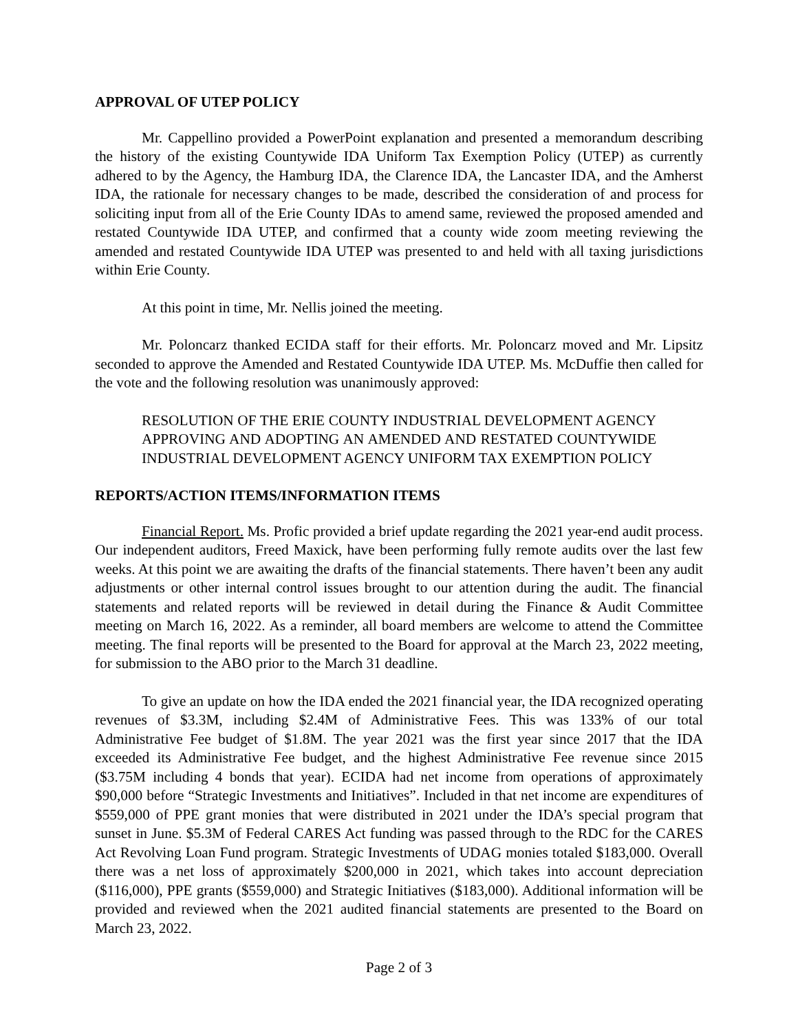APPROVAL OF UTEP POLICY
Mr. Cappellino provided a PowerPoint explanation and presented a memorandum describing the history of the existing Countywide IDA Uniform Tax Exemption Policy (UTEP) as currently adhered to by the Agency, the Hamburg IDA, the Clarence IDA, the Lancaster IDA, and the Amherst IDA, the rationale for necessary changes to be made, described the consideration of and process for soliciting input from all of the Erie County IDAs to amend same, reviewed the proposed amended and restated Countywide IDA UTEP, and confirmed that a county wide zoom meeting reviewing the amended and restated Countywide IDA UTEP was presented to and held with all taxing jurisdictions within Erie County.
At this point in time, Mr. Nellis joined the meeting.
Mr. Poloncarz thanked ECIDA staff for their efforts. Mr. Poloncarz moved and Mr. Lipsitz seconded to approve the Amended and Restated Countywide IDA UTEP. Ms. McDuffie then called for the vote and the following resolution was unanimously approved:
RESOLUTION OF THE ERIE COUNTY INDUSTRIAL DEVELOPMENT AGENCY APPROVING AND ADOPTING AN AMENDED AND RESTATED COUNTYWIDE INDUSTRIAL DEVELOPMENT AGENCY UNIFORM TAX EXEMPTION POLICY
REPORTS/ACTION ITEMS/INFORMATION ITEMS
Financial Report. Ms. Profic provided a brief update regarding the 2021 year-end audit process. Our independent auditors, Freed Maxick, have been performing fully remote audits over the last few weeks. At this point we are awaiting the drafts of the financial statements. There haven’t been any audit adjustments or other internal control issues brought to our attention during the audit. The financial statements and related reports will be reviewed in detail during the Finance & Audit Committee meeting on March 16, 2022. As a reminder, all board members are welcome to attend the Committee meeting. The final reports will be presented to the Board for approval at the March 23, 2022 meeting, for submission to the ABO prior to the March 31 deadline.
To give an update on how the IDA ended the 2021 financial year, the IDA recognized operating revenues of $3.3M, including $2.4M of Administrative Fees. This was 133% of our total Administrative Fee budget of $1.8M. The year 2021 was the first year since 2017 that the IDA exceeded its Administrative Fee budget, and the highest Administrative Fee revenue since 2015 ($3.75M including 4 bonds that year). ECIDA had net income from operations of approximately $90,000 before “Strategic Investments and Initiatives”. Included in that net income are expenditures of $559,000 of PPE grant monies that were distributed in 2021 under the IDA’s special program that sunset in June. $5.3M of Federal CARES Act funding was passed through to the RDC for the CARES Act Revolving Loan Fund program. Strategic Investments of UDAG monies totaled $183,000. Overall there was a net loss of approximately $200,000 in 2021, which takes into account depreciation ($116,000), PPE grants ($559,000) and Strategic Initiatives ($183,000). Additional information will be provided and reviewed when the 2021 audited financial statements are presented to the Board on March 23, 2022.
Page 2 of 3